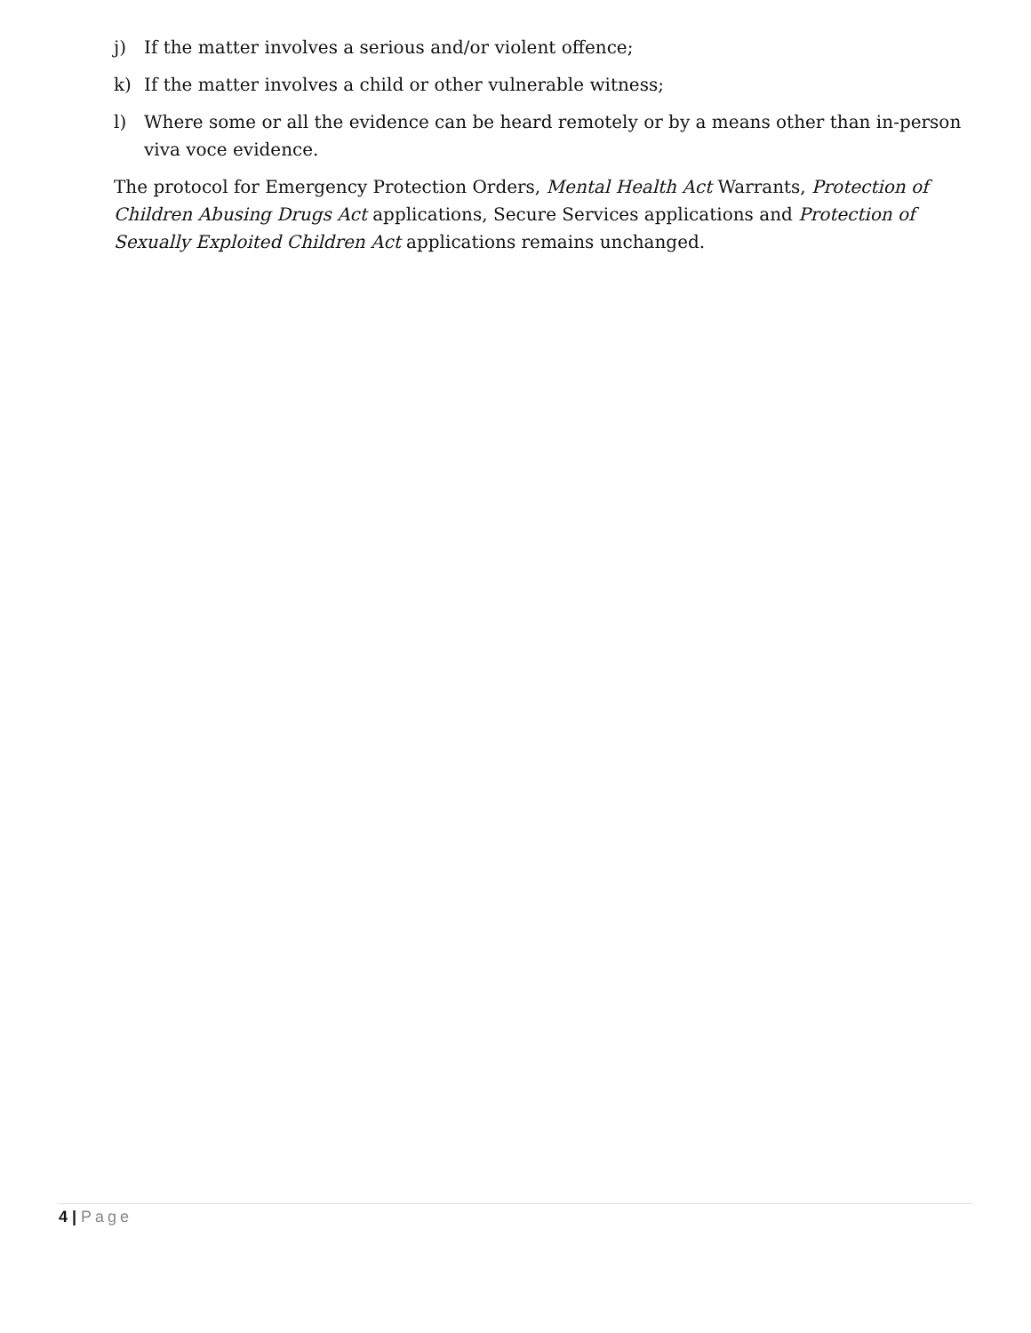j) If the matter involves a serious and/or violent offence;
k) If the matter involves a child or other vulnerable witness;
l) Where some or all the evidence can be heard remotely or by a means other than in-person viva voce evidence.
The protocol for Emergency Protection Orders, Mental Health Act Warrants, Protection of Children Abusing Drugs Act applications, Secure Services applications and Protection of Sexually Exploited Children Act applications remains unchanged.
4 | Page